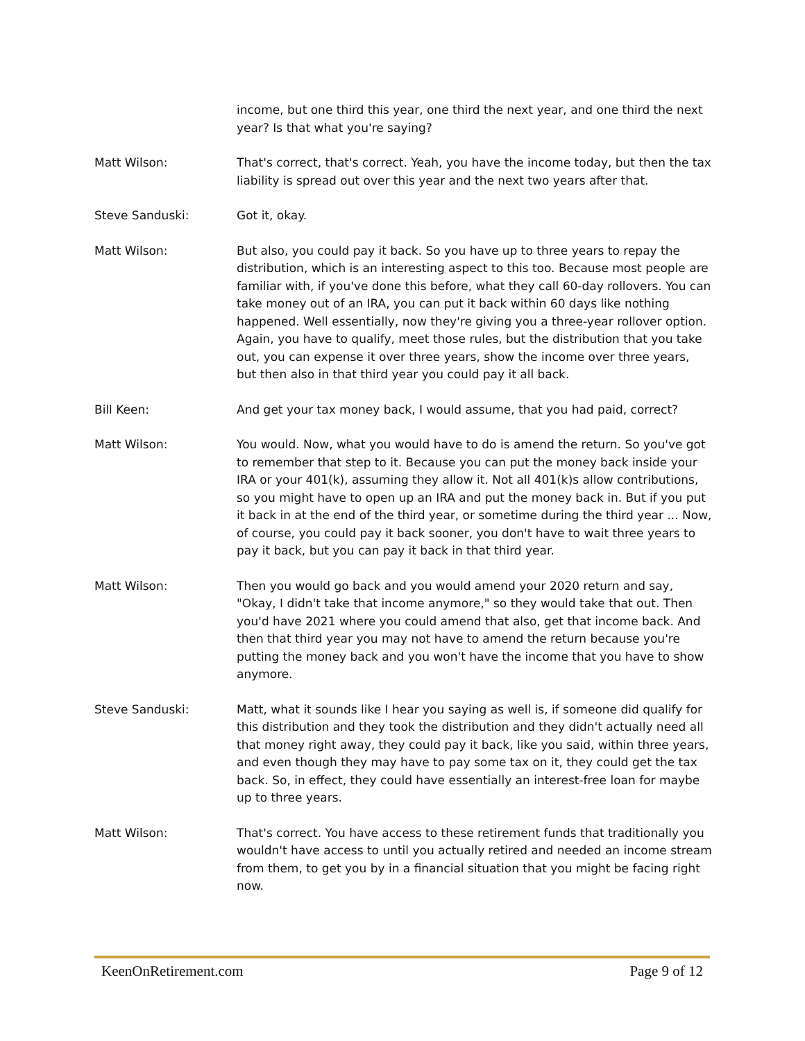income, but one third this year, one third the next year, and one third the next year? Is that what you're saying?
Matt Wilson: That's correct, that's correct. Yeah, you have the income today, but then the tax liability is spread out over this year and the next two years after that.
Steve Sanduski: Got it, okay.
Matt Wilson: But also, you could pay it back. So you have up to three years to repay the distribution, which is an interesting aspect to this too. Because most people are familiar with, if you've done this before, what they call 60-day rollovers. You can take money out of an IRA, you can put it back within 60 days like nothing happened. Well essentially, now they're giving you a three-year rollover option. Again, you have to qualify, meet those rules, but the distribution that you take out, you can expense it over three years, show the income over three years, but then also in that third year you could pay it all back.
Bill Keen: And get your tax money back, I would assume, that you had paid, correct?
Matt Wilson: You would. Now, what you would have to do is amend the return. So you've got to remember that step to it. Because you can put the money back inside your IRA or your 401(k), assuming they allow it. Not all 401(k)s allow contributions, so you might have to open up an IRA and put the money back in. But if you put it back in at the end of the third year, or sometime during the third year ... Now, of course, you could pay it back sooner, you don't have to wait three years to pay it back, but you can pay it back in that third year.
Matt Wilson: Then you would go back and you would amend your 2020 return and say, "Okay, I didn't take that income anymore," so they would take that out. Then you'd have 2021 where you could amend that also, get that income back. And then that third year you may not have to amend the return because you're putting the money back and you won't have the income that you have to show anymore.
Steve Sanduski: Matt, what it sounds like I hear you saying as well is, if someone did qualify for this distribution and they took the distribution and they didn't actually need all that money right away, they could pay it back, like you said, within three years, and even though they may have to pay some tax on it, they could get the tax back. So, in effect, they could have essentially an interest-free loan for maybe up to three years.
Matt Wilson: That's correct. You have access to these retirement funds that traditionally you wouldn't have access to until you actually retired and needed an income stream from them, to get you by in a financial situation that you might be facing right now.
KeenOnRetirement.com Page 9 of 12